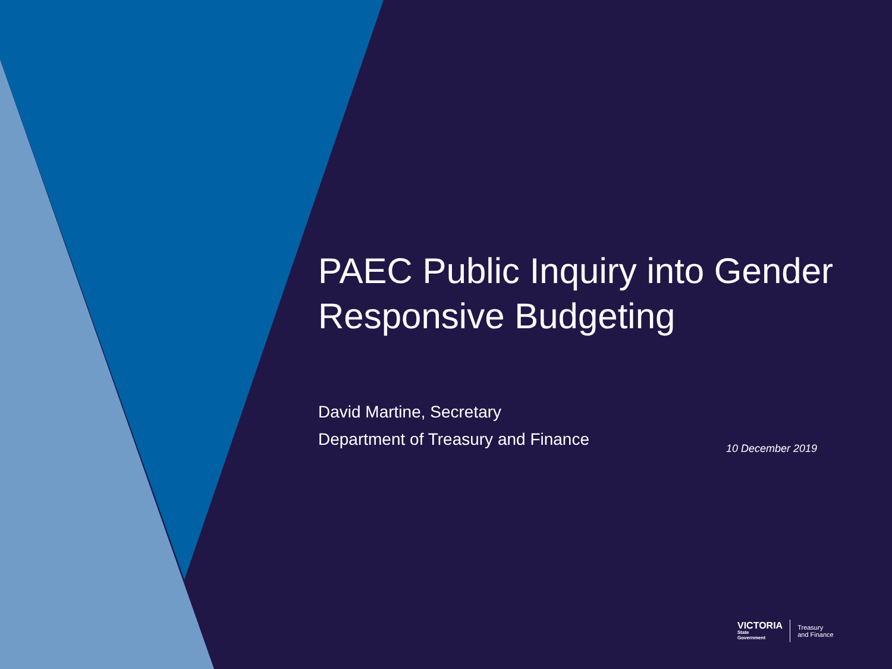PAEC Public Inquiry into Gender
Responsive Budgeting
David Martine, Secretary
Department of Treasury and Finance
10 December 2019
VICTORIA
State
Government
Treasury
and Finance